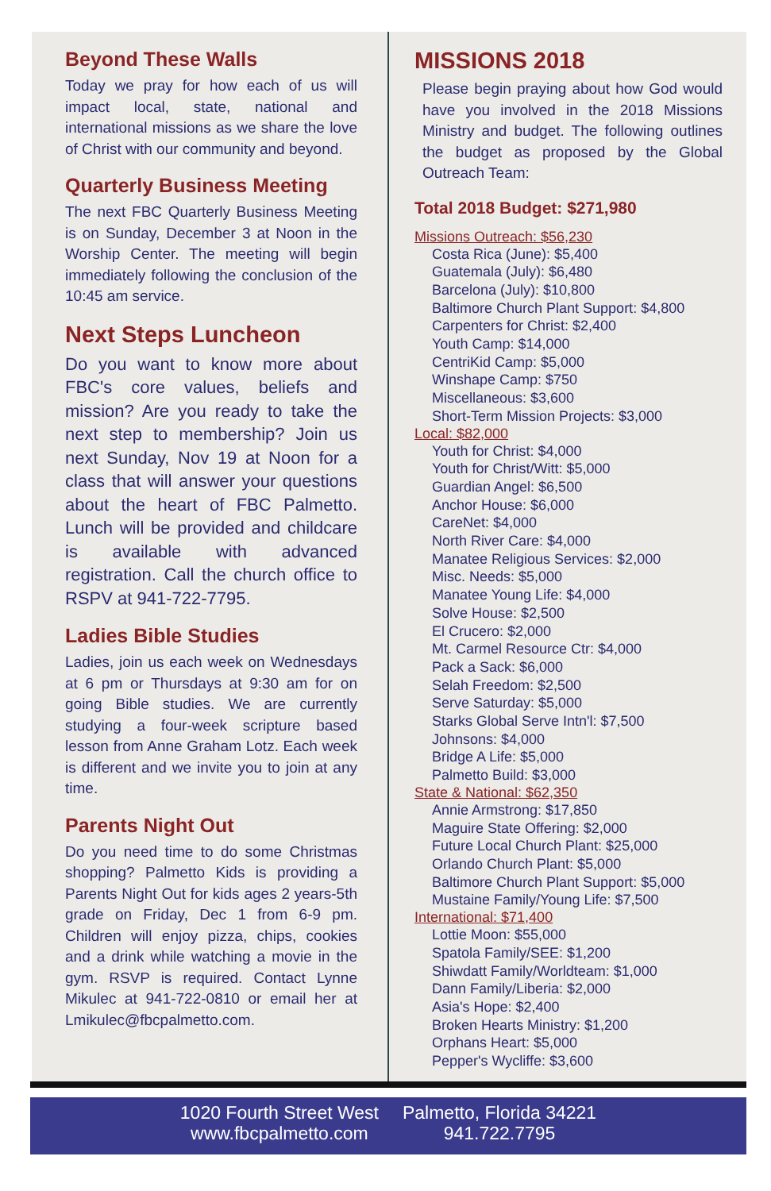Beyond These Walls
Today we pray for how each of us will impact local, state, national and international missions as we share the love of Christ with our community and beyond.
Quarterly Business Meeting
The next FBC Quarterly Business Meeting is on Sunday, December 3 at Noon in the Worship Center. The meeting will begin immediately following the conclusion of the 10:45 am service.
Next Steps Luncheon
Do you want to know more about FBC's core values, beliefs and mission? Are you ready to take the next step to membership? Join us next Sunday, Nov 19 at Noon for a class that will answer your questions about the heart of FBC Palmetto. Lunch will be provided and childcare is available with advanced registration. Call the church office to RSPV at 941-722-7795.
Ladies Bible Studies
Ladies, join us each week on Wednesdays at 6 pm or Thursdays at 9:30 am for on going Bible studies. We are currently studying a four-week scripture based lesson from Anne Graham Lotz. Each week is different and we invite you to join at any time.
Parents Night Out
Do you need time to do some Christmas shopping? Palmetto Kids is providing a Parents Night Out for kids ages 2 years-5th grade on Friday, Dec 1 from 6-9 pm. Children will enjoy pizza, chips, cookies and a drink while watching a movie in the gym. RSVP is required. Contact Lynne Mikulec at 941-722-0810 or email her at Lmikulec@fbcpalmetto.com.
MISSIONS 2018
Please begin praying about how God would have you involved in the 2018 Missions Ministry and budget. The following outlines the budget as proposed by the Global Outreach Team:
Total 2018 Budget: $271,980
Missions Outreach: $56,230
Costa Rica (June): $5,400
Guatemala (July): $6,480
Barcelona (July): $10,800
Baltimore Church Plant Support: $4,800
Carpenters for Christ: $2,400
Youth Camp: $14,000
CentriKid Camp: $5,000
Winshape Camp: $750
Miscellaneous: $3,600
Short-Term Mission Projects: $3,000
Local: $82,000
Youth for Christ: $4,000
Youth for Christ/Witt: $5,000
Guardian Angel: $6,500
Anchor House: $6,000
CareNet: $4,000
North River Care: $4,000
Manatee Religious Services: $2,000
Misc. Needs: $5,000
Manatee Young Life: $4,000
Solve House: $2,500
El Crucero: $2,000
Mt. Carmel Resource Ctr: $4,000
Pack a Sack: $6,000
Selah Freedom: $2,500
Serve Saturday: $5,000
Starks Global Serve Intn'l: $7,500
Johnsons: $4,000
Bridge A Life: $5,000
Palmetto Build: $3,000
State & National: $62,350
Annie Armstrong: $17,850
Maguire State Offering: $2,000
Future Local Church Plant: $25,000
Orlando Church Plant: $5,000
Baltimore Church Plant Support: $5,000
Mustaine Family/Young Life: $7,500
International: $71,400
Lottie Moon: $55,000
Spatola Family/SEE: $1,200
Shiwdatt Family/Worldteam: $1,000
Dann Family/Liberia: $2,000
Asia's Hope: $2,400
Broken Hearts Ministry: $1,200
Orphans Heart: $5,000
Pepper's Wycliffe: $3,600
1020 Fourth Street West
www.fbcpalmetto.com
Palmetto, Florida 34221
941.722.7795